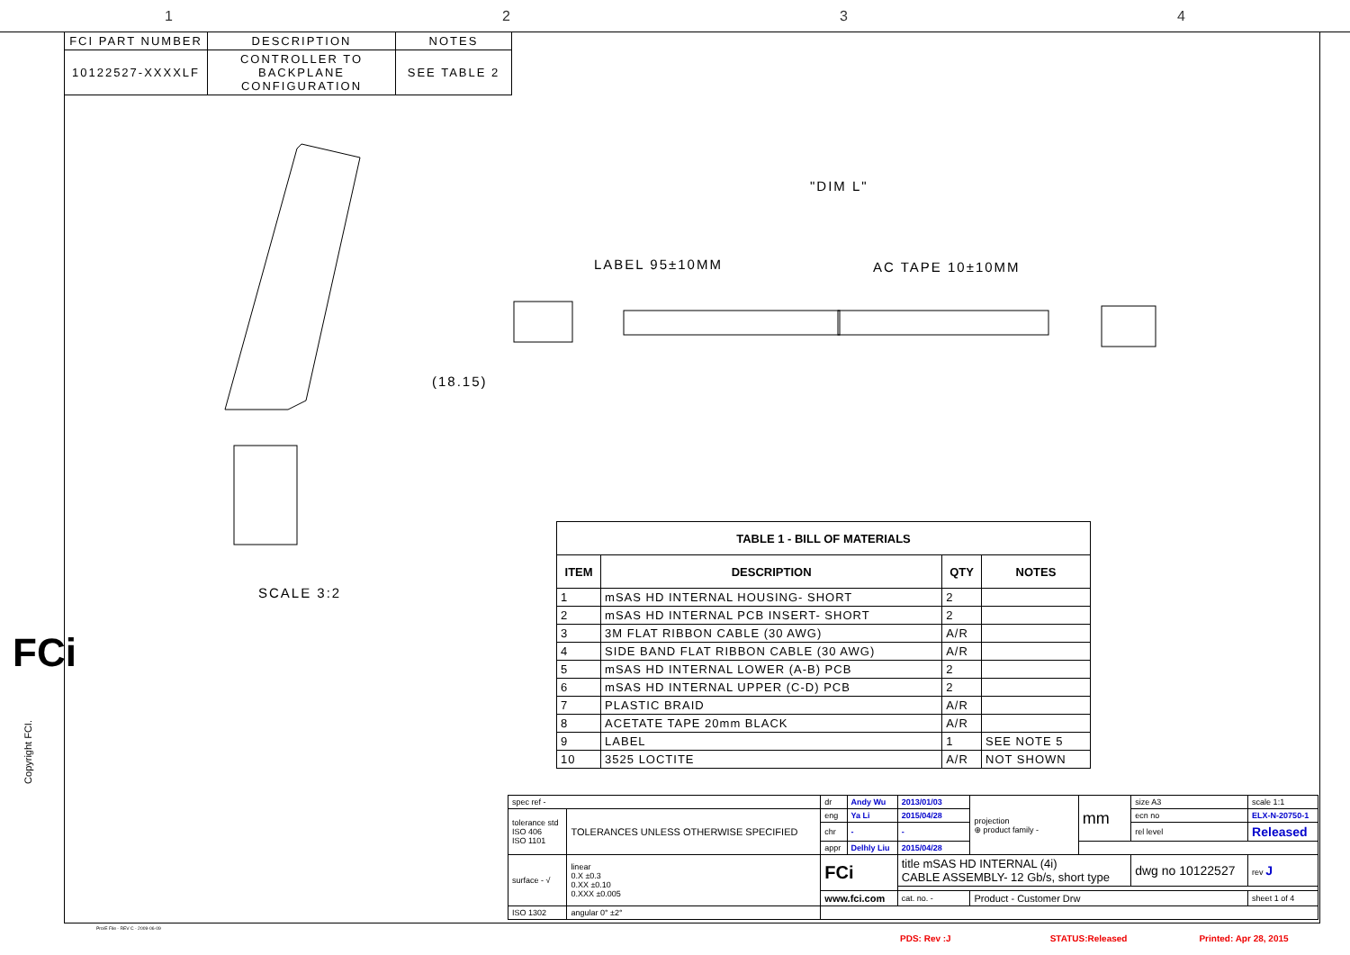1 2 3 4
| FCI PART NUMBER | DESCRIPTION | NOTES |
| 10122527-XXXXLF | CONTROLLER TO BACKPLANE CONFIGURATION | SEE TABLE 2 |
"DIM L"
LABEL 95±10MM AC TAPE 10±10MM
(18.15)
SCALE 3:2
| TABLE 1 - BILL OF MATERIALS | | | |
| --- | --- | --- | --- |
| ITEM | DESCRIPTION | QTY | NOTES |
| 1 | mSAS HD INTERNAL HOUSING- SHORT | 2 | |
| 2 | mSAS HD INTERNAL PCB INSERT- SHORT | 2 | |
| 3 | 3M FLAT RIBBON CABLE (30 AWG) | A/R | |
| 4 | SIDE BAND FLAT RIBBON CABLE (30 AWG) | A/R | |
| 5 | mSAS HD INTERNAL LOWER (A-B) PCB | 2 | |
| 6 | mSAS HD INTERNAL UPPER (C-D) PCB | 2 | |
| 7 | PLASTIC BRAID | A/R | |
| 8 | ACETATE TAPE 20mm BLACK | A/R | |
| 9 | LABEL | 1 | SEE NOTE 5 |
| 10 | 3525 LOCTITE | A/R | NOT SHOWN |
FCi
Copyright FCI.
| spec ref - | | dr | Andy Wu | 2013/01/03 | projection ⊕ product family - | mm | size A3 | scale 1:1 |
| tolerance std ISO 406 ISO 1101 | TOLERANCES UNLESS OTHERWISE SPECIFIED | eng | Ya Li | 2015/04/28 | | | ecn no | ELX-N-20750-1 |
| | | chr | - | - | | | rel level | Released |
| | | appr | Delhly Liu | 2015/04/28 | | | | |
| surface - √ | linear 0.X ±0.3 0.XX ±0.10 0.XXX ±0.005 | FCi | | title mSAS HD INTERNAL (4i) CABLE ASSEMBLY- 12 Gb/s, short type | | | dwg no 10122527 | rev J |
| | | www.fci.com | | cat. no. - | Product - Customer Drw | | | sheet 1 of 4 |
| ISO 1302 | angular 0° ±2° | | | | | | | |
Pro/E File - REV C - 2009-06-09
PDS: Rev :J STATUS:Released Printed: Apr 28, 2015